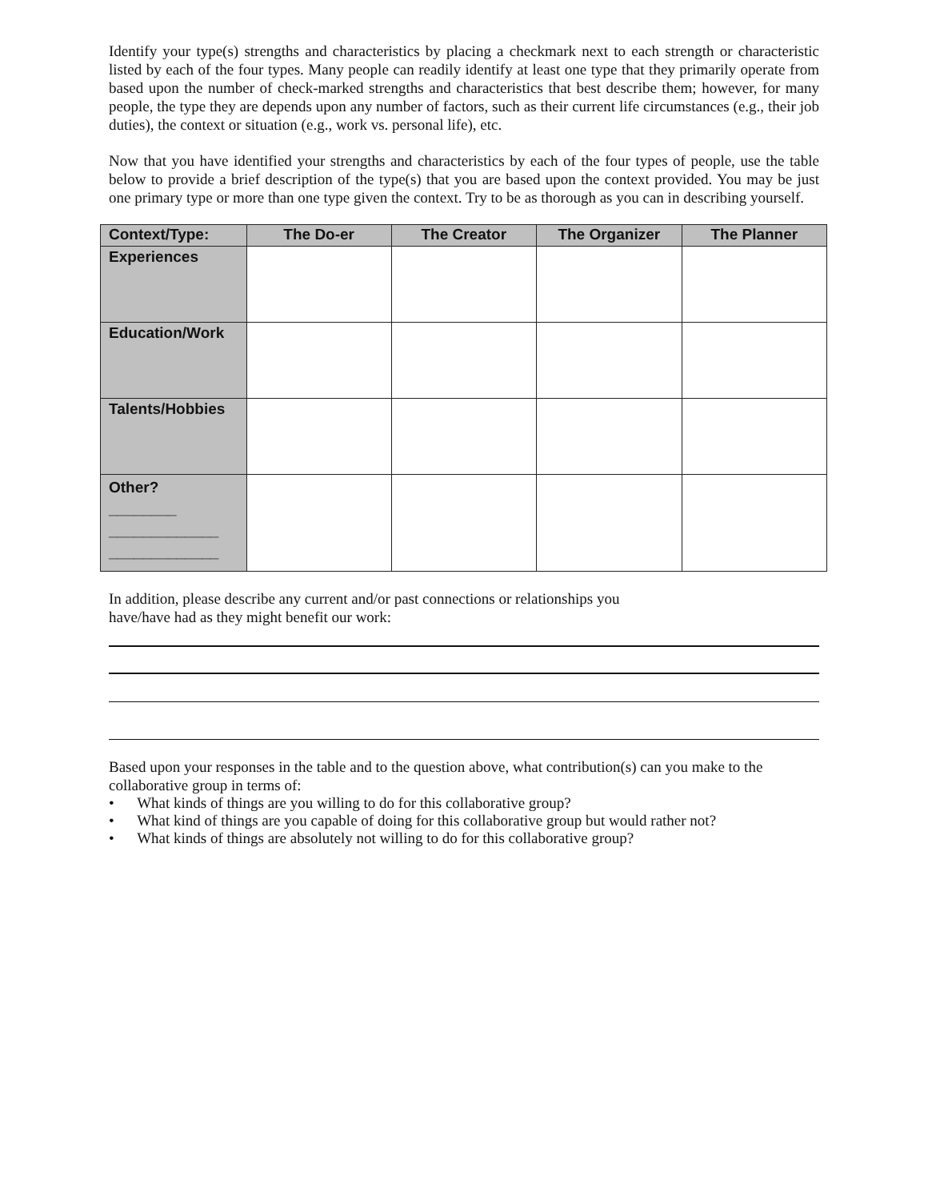Identify your type(s) strengths and characteristics by placing a checkmark next to each strength or characteristic listed by each of the four types. Many people can readily identify at least one type that they primarily operate from based upon the number of check-marked strengths and characteristics that best describe them; however, for many people, the type they are depends upon any number of factors, such as their current life circumstances (e.g., their job duties), the context or situation (e.g., work vs. personal life), etc.
Now that you have identified your strengths and characteristics by each of the four types of people, use the table below to provide a brief description of the type(s) that you are based upon the context provided. You may be just one primary type or more than one type given the context. Try to be as thorough as you can in describing yourself.
| Context/Type: | The Do-er | The Creator | The Organizer | The Planner |
| --- | --- | --- | --- | --- |
| Experiences | | | | |
| Education/Work | | | | |
| Talents/Hobbies | | | | |
| Other? ________ _____________ _____________ | | | | |
In addition, please describe any current and/or past connections or relationships you
have/have had as they might benefit our work:
Based upon your responses in the table and to the question above, what contribution(s) can you make to the collaborative group in terms of:
• What kinds of things are you willing to do for this collaborative group?
• What kind of things are you capable of doing for this collaborative group but would rather not?
• What kinds of things are absolutely not willing to do for this collaborative group?